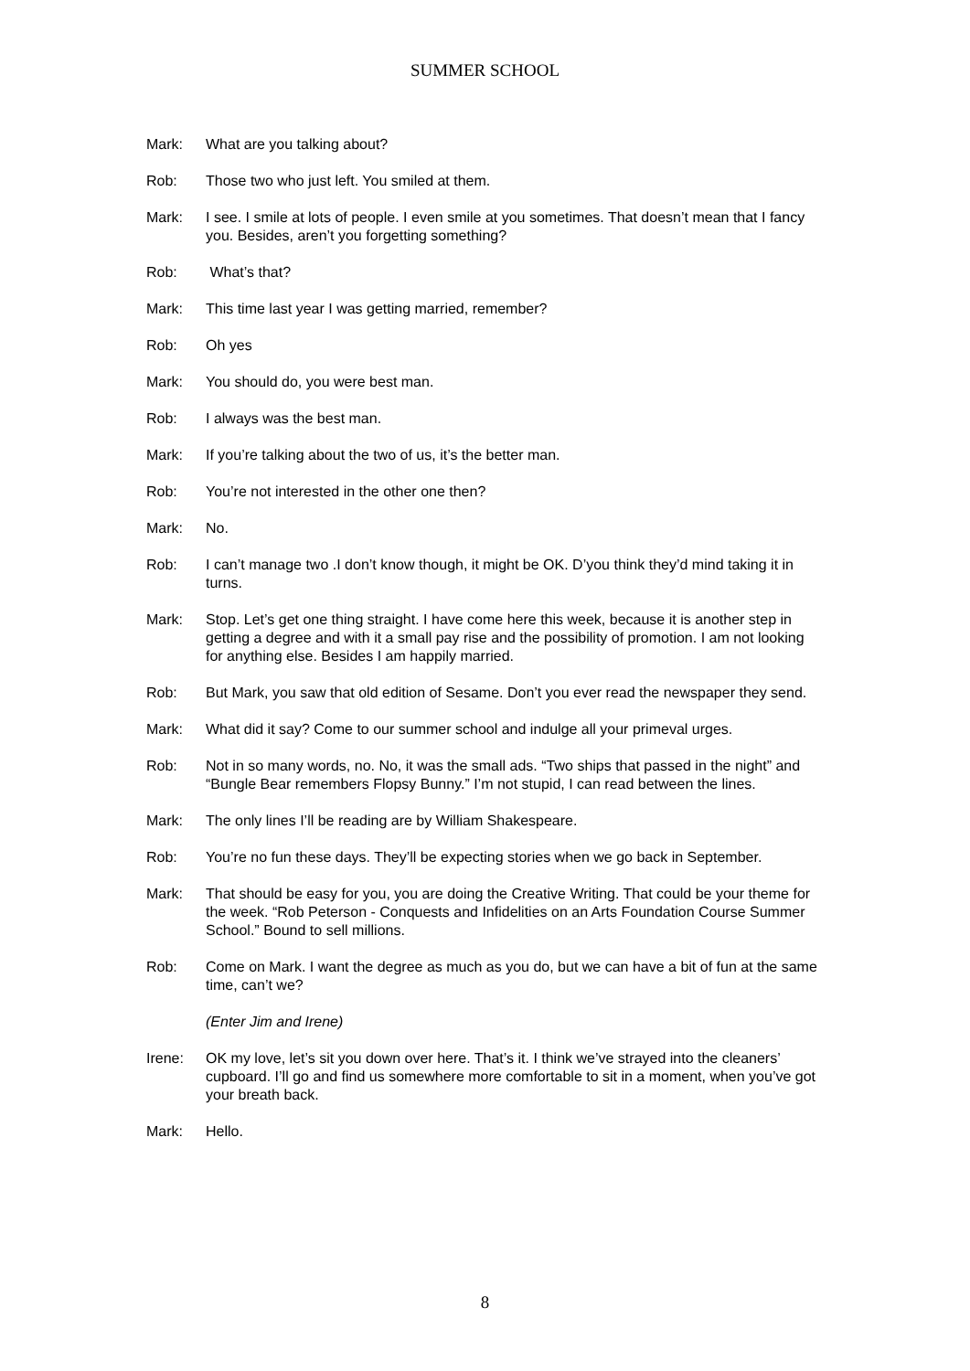SUMMER SCHOOL
Mark: What are you talking about?
Rob: Those two who just left. You smiled at them.
Mark: I see. I smile at lots of people. I even smile at you sometimes. That doesn’t mean that I fancy you. Besides, aren’t you forgetting something?
Rob: What’s that?
Mark: This time last year I was getting married, remember?
Rob: Oh yes
Mark: You should do, you were best man.
Rob: I always was the best man.
Mark: If you’re talking about the two of us, it’s the better man.
Rob: You’re not interested in the other one then?
Mark: No.
Rob: I can’t manage two .I don’t know though, it might be OK. D’you think they’d mind taking it in turns.
Mark: Stop. Let’s get one thing straight. I have come here this week, because it is another step in getting a degree and with it a small pay rise and the possibility of promotion. I am not looking for anything else. Besides I am happily married.
Rob: But Mark, you saw that old edition of Sesame. Don’t you ever read the newspaper they send.
Mark: What did it say? Come to our summer school and indulge all your primeval urges.
Rob: Not in so many words, no. No, it was the small ads. “Two ships that passed in the night” and “Bungle Bear remembers Flopsy Bunny.” I’m not stupid, I can read between the lines.
Mark: The only lines I’ll be reading are by William Shakespeare.
Rob: You’re no fun these days. They’ll be expecting stories when we go back in September.
Mark: That should be easy for you, you are doing the Creative Writing. That could be your theme for the week. “Rob Peterson - Conquests and Infidelities on an Arts Foundation Course Summer School.” Bound to sell millions.
Rob: Come on Mark. I want the degree as much as you do, but we can have a bit of fun at the same time, can’t we?
(Enter Jim and Irene)
Irene: OK my love, let’s sit you down over here. That’s it. I think we’ve strayed into the cleaners’ cupboard. I’ll go and find us somewhere more comfortable to sit in a moment, when you’ve got your breath back.
Mark: Hello.
8